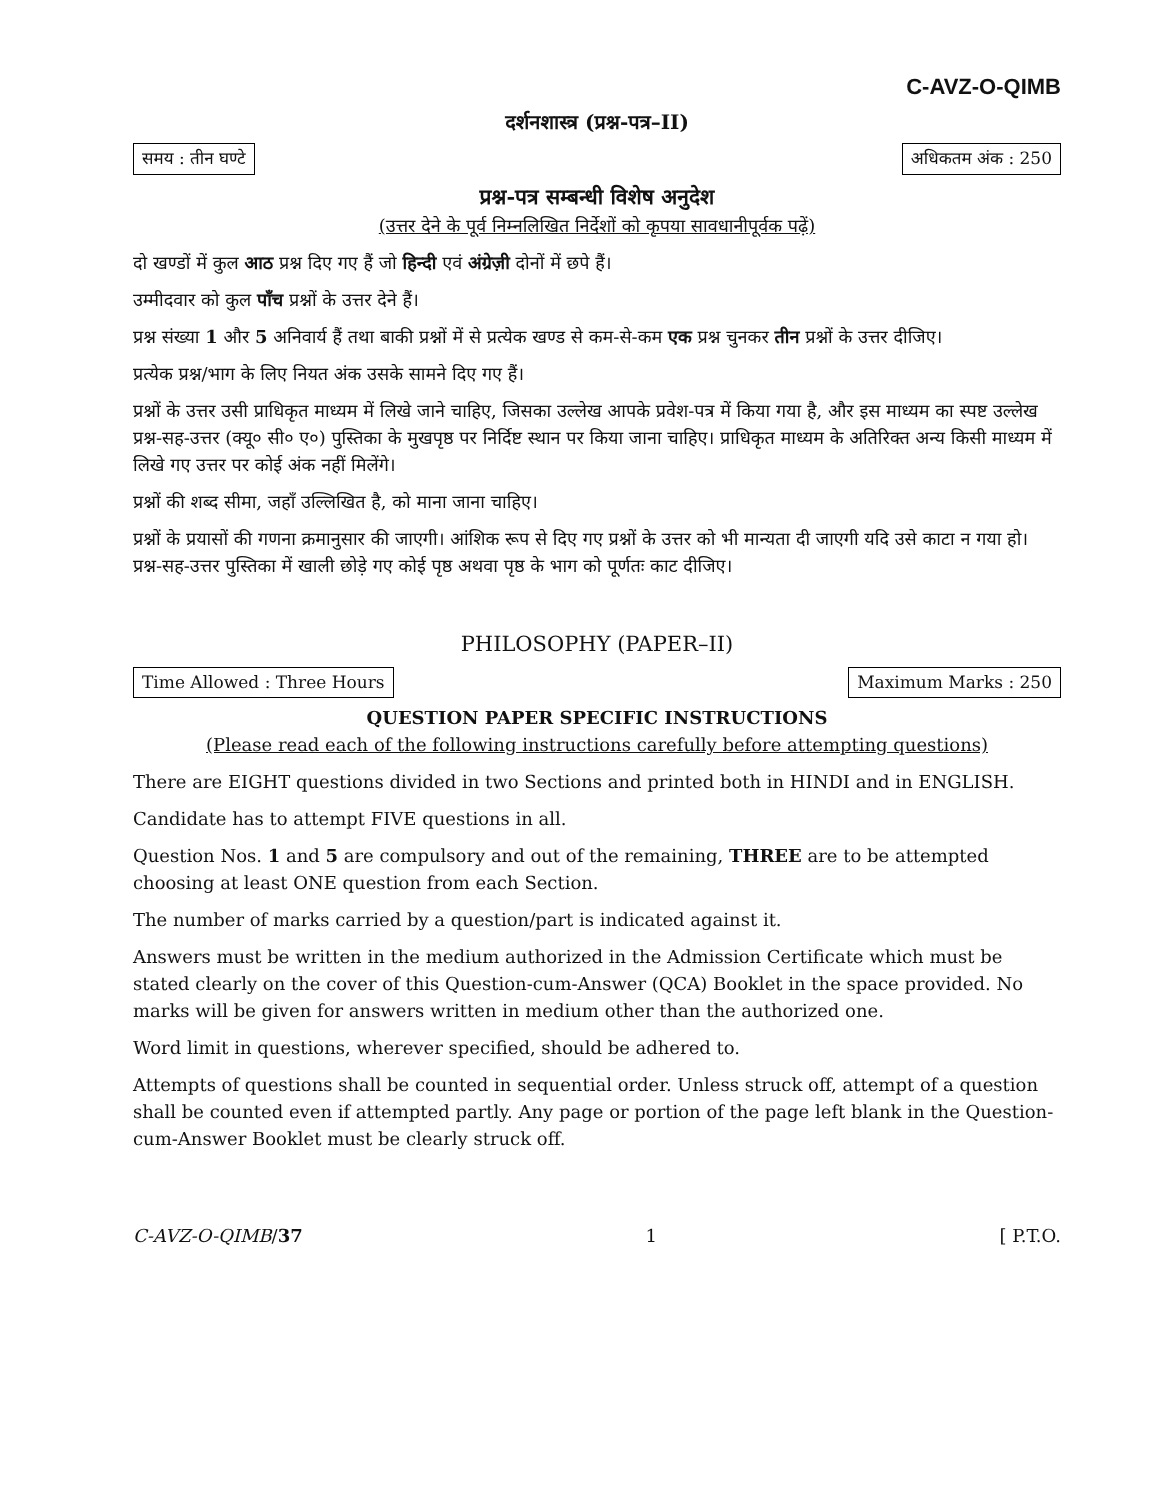C-AVZ-O-QIMB
दर्शनशास्त्र (प्रश्न-पत्र–II)
समय : तीन घण्टे अधिकतम अंक : 250
प्रश्न-पत्र सम्बन्धी विशेष अनुदेश
(उत्तर देने के पूर्व निम्नलिखित निर्देशों को कृपया सावधानीपूर्वक पढ़ें)
दो खण्डों में कुल आठ प्रश्न दिए गए हैं जो हिन्दी एवं अंग्रेज़ी दोनों में छपे हैं।
उम्मीदवार को कुल पाँच प्रश्नों के उत्तर देने हैं।
प्रश्न संख्या 1 और 5 अनिवार्य हैं तथा बाकी प्रश्नों में से प्रत्येक खण्ड से कम-से-कम एक प्रश्न चुनकर तीन प्रश्नों के उत्तर दीजिए।
प्रत्येक प्रश्न/भाग के लिए नियत अंक उसके सामने दिए गए हैं।
प्रश्नों के उत्तर उसी प्राधिकृत माध्यम में लिखे जाने चाहिए, जिसका उल्लेख आपके प्रवेश-पत्र में किया गया है, और इस माध्यम का स्पष्ट उल्लेख प्रश्न-सह-उत्तर (क्यू० सी० ए०) पुस्तिका के मुखपृष्ठ पर निर्दिष्ट स्थान पर किया जाना चाहिए। प्राधिकृत माध्यम के अतिरिक्त अन्य किसी माध्यम में लिखे गए उत्तर पर कोई अंक नहीं मिलेंगे।
प्रश्नों की शब्द सीमा, जहाँ उल्लिखित है, को माना जाना चाहिए।
प्रश्नों के प्रयासों की गणना क्रमानुसार की जाएगी। आंशिक रूप से दिए गए प्रश्नों के उत्तर को भी मान्यता दी जाएगी यदि उसे काटा न गया हो। प्रश्न-सह-उत्तर पुस्तिका में खाली छोड़े गए कोई पृष्ठ अथवा पृष्ठ के भाग को पूर्णतः काट दीजिए।
PHILOSOPHY (PAPER–II)
Time Allowed : Three Hours Maximum Marks : 250
QUESTION PAPER SPECIFIC INSTRUCTIONS
(Please read each of the following instructions carefully before attempting questions)
There are EIGHT questions divided in two Sections and printed both in HINDI and in ENGLISH.
Candidate has to attempt FIVE questions in all.
Question Nos. 1 and 5 are compulsory and out of the remaining, THREE are to be attempted choosing at least ONE question from each Section.
The number of marks carried by a question/part is indicated against it.
Answers must be written in the medium authorized in the Admission Certificate which must be stated clearly on the cover of this Question-cum-Answer (QCA) Booklet in the space provided. No marks will be given for answers written in medium other than the authorized one.
Word limit in questions, wherever specified, should be adhered to.
Attempts of questions shall be counted in sequential order. Unless struck off, attempt of a question shall be counted even if attempted partly. Any page or portion of the page left blank in the Question-cum-Answer Booklet must be clearly struck off.
C-AVZ-O-QIMB/37 1 [ P.T.O.